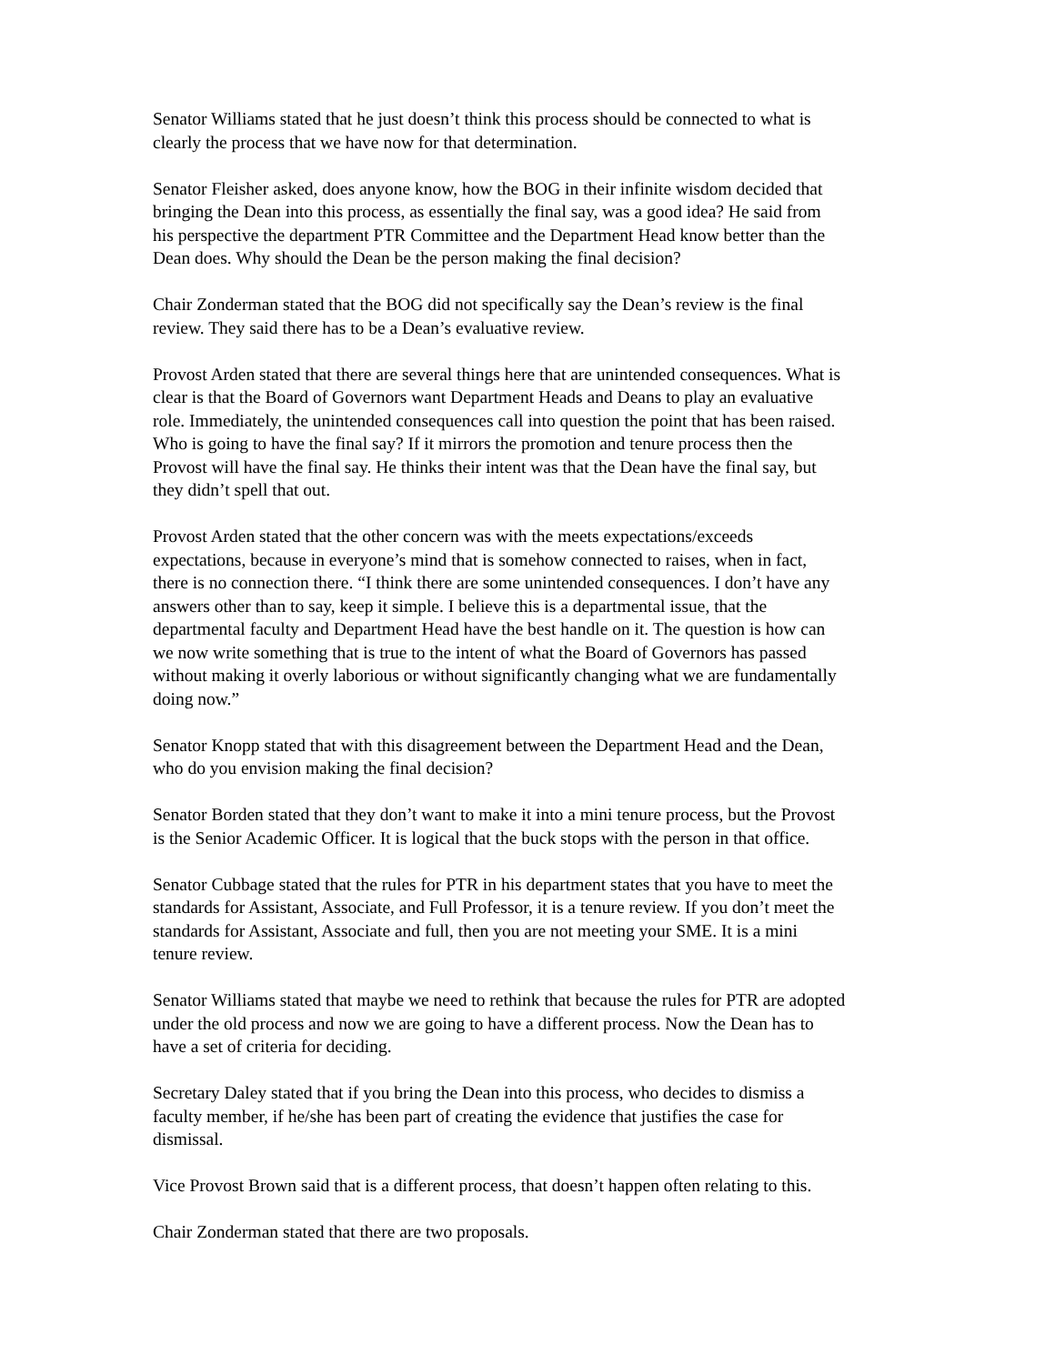Senator Williams stated that he just doesn’t think this process should be connected to what is clearly the process that we have now for that determination.
Senator Fleisher asked, does anyone know, how the BOG in their infinite wisdom decided that bringing the Dean into this process, as essentially the final say, was a good idea? He said from his perspective the department PTR Committee and the Department Head know better than the Dean does. Why should the Dean be the person making the final decision?
Chair Zonderman stated that the BOG did not specifically say the Dean’s review is the final review. They said there has to be a Dean’s evaluative review.
Provost Arden stated that there are several things here that are unintended consequences. What is clear is that the Board of Governors want Department Heads and Deans to play an evaluative role. Immediately, the unintended consequences call into question the point that has been raised. Who is going to have the final say? If it mirrors the promotion and tenure process then the Provost will have the final say. He thinks their intent was that the Dean have the final say, but they didn’t spell that out.
Provost Arden stated that the other concern was with the meets expectations/exceeds expectations, because in everyone’s mind that is somehow connected to raises, when in fact, there is no connection there. “I think there are some unintended consequences. I don’t have any answers other than to say, keep it simple. I believe this is a departmental issue, that the departmental faculty and Department Head have the best handle on it. The question is how can we now write something that is true to the intent of what the Board of Governors has passed without making it overly laborious or without significantly changing what we are fundamentally doing now.”
Senator Knopp stated that with this disagreement between the Department Head and the Dean, who do you envision making the final decision?
Senator Borden stated that they don’t want to make it into a mini tenure process, but the Provost is the Senior Academic Officer. It is logical that the buck stops with the person in that office.
Senator Cubbage stated that the rules for PTR in his department states that you have to meet the standards for Assistant, Associate, and Full Professor, it is a tenure review. If you don’t meet the standards for Assistant, Associate and full, then you are not meeting your SME. It is a mini tenure review.
Senator Williams stated that maybe we need to rethink that because the rules for PTR are adopted under the old process and now we are going to have a different process. Now the Dean has to have a set of criteria for deciding.
Secretary Daley stated that if you bring the Dean into this process, who decides to dismiss a faculty member, if he/she has been part of creating the evidence that justifies the case for dismissal.
Vice Provost Brown said that is a different process, that doesn’t happen often relating to this.
Chair Zonderman stated that there are two proposals.